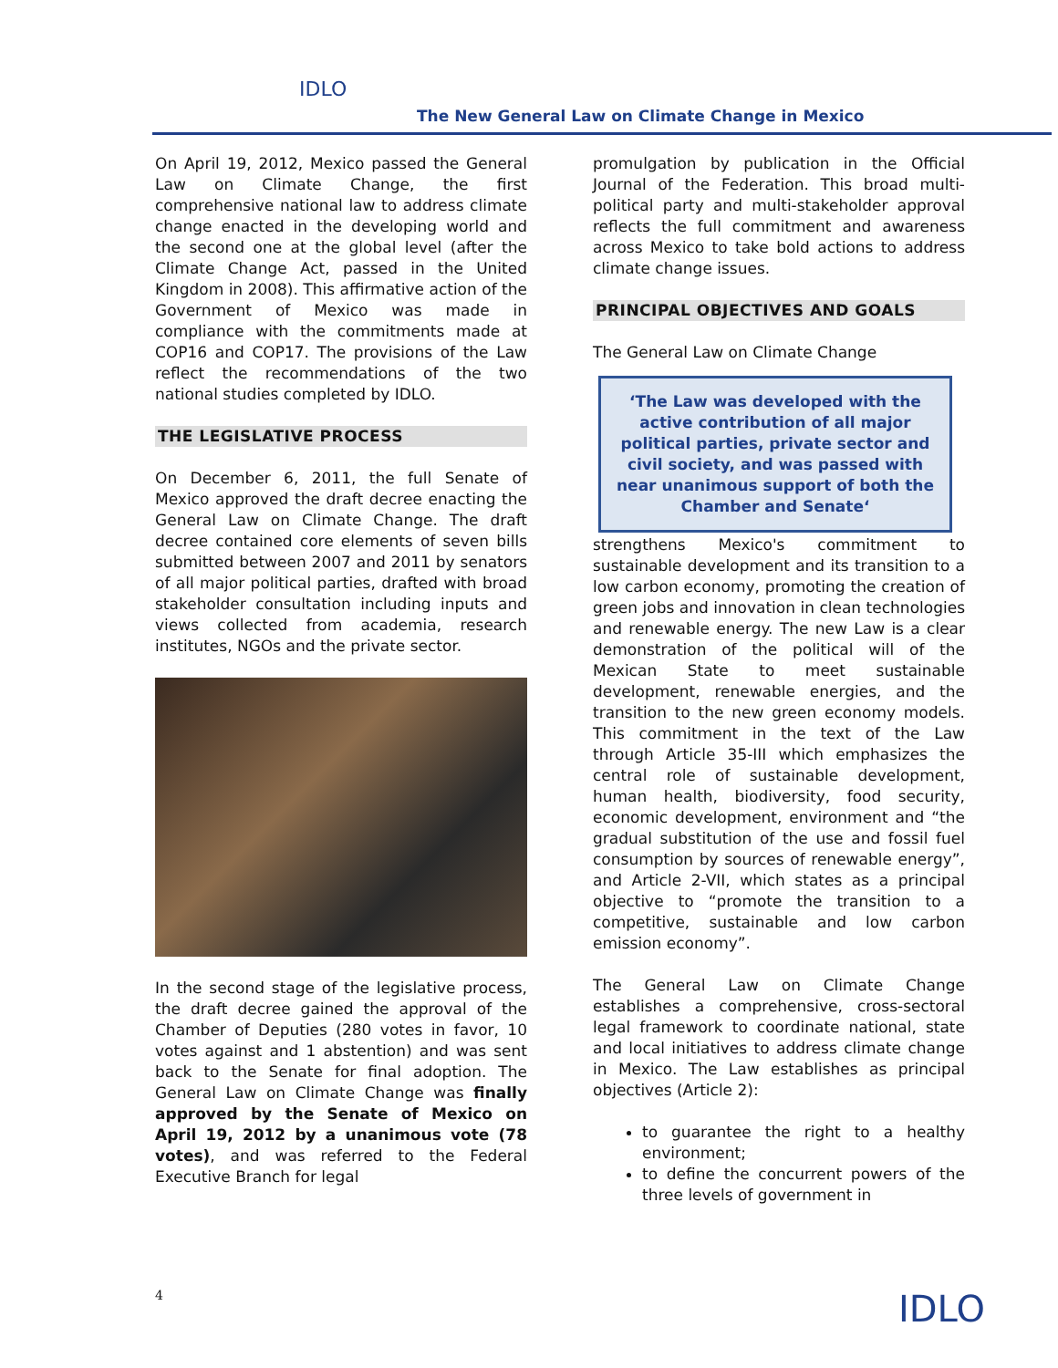IDLO
The New General Law on Climate Change in Mexico
On April 19, 2012, Mexico passed the General Law on Climate Change, the first comprehensive national law to address climate change enacted in the developing world and the second one at the global level (after the Climate Change Act, passed in the United Kingdom in 2008). This affirmative action of the Government of Mexico was made in compliance with the commitments made at COP16 and COP17. The provisions of the Law reflect the recommendations of the two national studies completed by IDLO.
THE LEGISLATIVE PROCESS
On December 6, 2011, the full Senate of Mexico approved the draft decree enacting the General Law on Climate Change. The draft decree contained core elements of seven bills submitted between 2007 and 2011 by senators of all major political parties, drafted with broad stakeholder consultation including inputs and views collected from academia, research institutes, NGOs and the private sector.
In the second stage of the legislative process, the draft decree gained the approval of the Chamber of Deputies (280 votes in favor, 10 votes against and 1 abstention) and was sent back to the Senate for final adoption. The General Law on Climate Change was finally approved by the Senate of Mexico on April 19, 2012 by a unanimous vote (78 votes), and was referred to the Federal Executive Branch for legal
promulgation by publication in the Official Journal of the Federation. This broad multi-political party and multi-stakeholder approval reflects the full commitment and awareness across Mexico to take bold actions to address climate change issues.
PRINCIPAL OBJECTIVES AND GOALS
The General Law on Climate Change
‘The Law was developed with the active contribution of all major political parties, private sector and civil society, and was passed with near unanimous support of both the Chamber and Senate‘
strengthens Mexico's commitment to sustainable development and its transition to a low carbon economy, promoting the creation of green jobs and innovation in clean technologies and renewable energy. The new Law is a clear demonstration of the political will of the Mexican State to meet sustainable development, renewable energies, and the transition to the new green economy models. This commitment in the text of the Law through Article 35-III which emphasizes the central role of sustainable development, human health, biodiversity, food security, economic development, environment and “the gradual substitution of the use and fossil fuel consumption by sources of renewable energy”, and Article 2-VII, which states as a principal objective to “promote the transition to a competitive, sustainable and low carbon emission economy”.
The General Law on Climate Change establishes a comprehensive, cross-sectoral legal framework to coordinate national, state and local initiatives to address climate change in Mexico. The Law establishes as principal objectives (Article 2):
to guarantee the right to a healthy environment;
to define the concurrent powers of the three levels of government in
4 IDLO